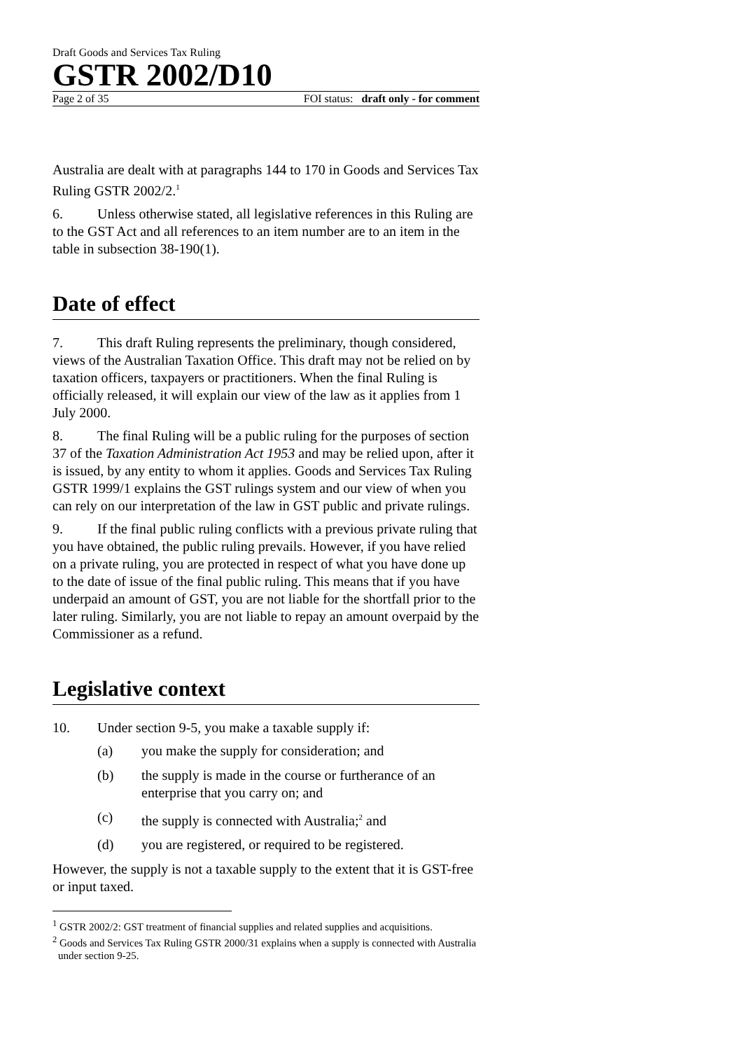Draft Goods and Services Tax Ruling
GSTR 2002/D10
Page 2 of 35 FOI status: draft only - for comment
Australia are dealt with at paragraphs 144 to 170 in Goods and Services Tax Ruling GSTR 2002/2.<sup>1</sup>
6. Unless otherwise stated, all legislative references in this Ruling are to the GST Act and all references to an item number are to an item in the table in subsection 38-190(1).
Date of effect
7. This draft Ruling represents the preliminary, though considered, views of the Australian Taxation Office. This draft may not be relied on by taxation officers, taxpayers or practitioners. When the final Ruling is officially released, it will explain our view of the law as it applies from 1 July 2000.
8. The final Ruling will be a public ruling for the purposes of section 37 of the Taxation Administration Act 1953 and may be relied upon, after it is issued, by any entity to whom it applies. Goods and Services Tax Ruling GSTR 1999/1 explains the GST rulings system and our view of when you can rely on our interpretation of the law in GST public and private rulings.
9. If the final public ruling conflicts with a previous private ruling that you have obtained, the public ruling prevails. However, if you have relied on a private ruling, you are protected in respect of what you have done up to the date of issue of the final public ruling. This means that if you have underpaid an amount of GST, you are not liable for the shortfall prior to the later ruling. Similarly, you are not liable to repay an amount overpaid by the Commissioner as a refund.
Legislative context
10. Under section 9-5, you make a taxable supply if:
(a) you make the supply for consideration; and
(b) the supply is made in the course or furtherance of an enterprise that you carry on; and
(c) the supply is connected with Australia;<sup>2</sup> and
(d) you are registered, or required to be registered.
However, the supply is not a taxable supply to the extent that it is GST-free or input taxed.
<sup>1</sup> GSTR 2002/2: GST treatment of financial supplies and related supplies and acquisitions.
<sup>2</sup> Goods and Services Tax Ruling GSTR 2000/31 explains when a supply is connected with Australia under section 9-25.